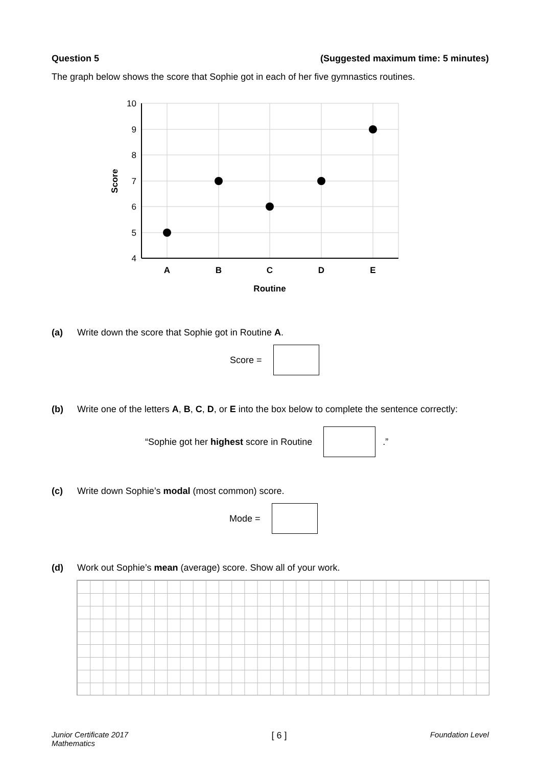Question 5 (Suggested maximum time: 5 minutes)
The graph below shows the score that Sophie got in each of her five gymnastics routines.
10
9
8
7
6
5
4
A
B
C
D
E
Routine
Score
(a) Write down the score that Sophie got in Routine A.
Score =
(b) Write one of the letters A, B, C, D, or E into the box below to complete the sentence correctly:
“Sophie got her highest score in Routine
.”
(c) Write down Sophie’s modal (most common) score.
Mode =
(d) Work out Sophie’s mean (average) score. Show all of your work.
Junior Certificate 2017
Mathematics [ 6 ] Foundation Level